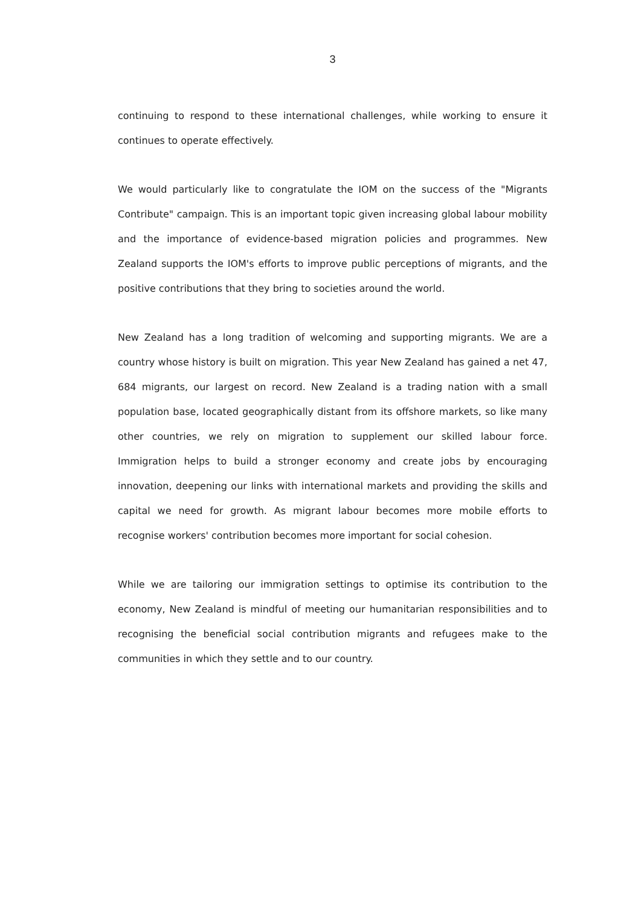3
continuing to respond to these international challenges, while working to ensure it continues to operate effectively.
We would particularly like to congratulate the IOM on the success of the "Migrants Contribute" campaign. This is an important topic given increasing global labour mobility and the importance of evidence-based migration policies and programmes. New Zealand supports the IOM's efforts to improve public perceptions of migrants, and the positive contributions that they bring to societies around the world.
New Zealand has a long tradition of welcoming and supporting migrants. We are a country whose history is built on migration. This year New Zealand has gained a net 47, 684 migrants, our largest on record. New Zealand is a trading nation with a small population base, located geographically distant from its offshore markets, so like many other countries, we rely on migration to supplement our skilled labour force. Immigration helps to build a stronger economy and create jobs by encouraging innovation, deepening our links with international markets and providing the skills and capital we need for growth. As migrant labour becomes more mobile efforts to recognise workers' contribution becomes more important for social cohesion.
While we are tailoring our immigration settings to optimise its contribution to the economy, New Zealand is mindful of meeting our humanitarian responsibilities and to recognising the beneficial social contribution migrants and refugees make to the communities in which they settle and to our country.